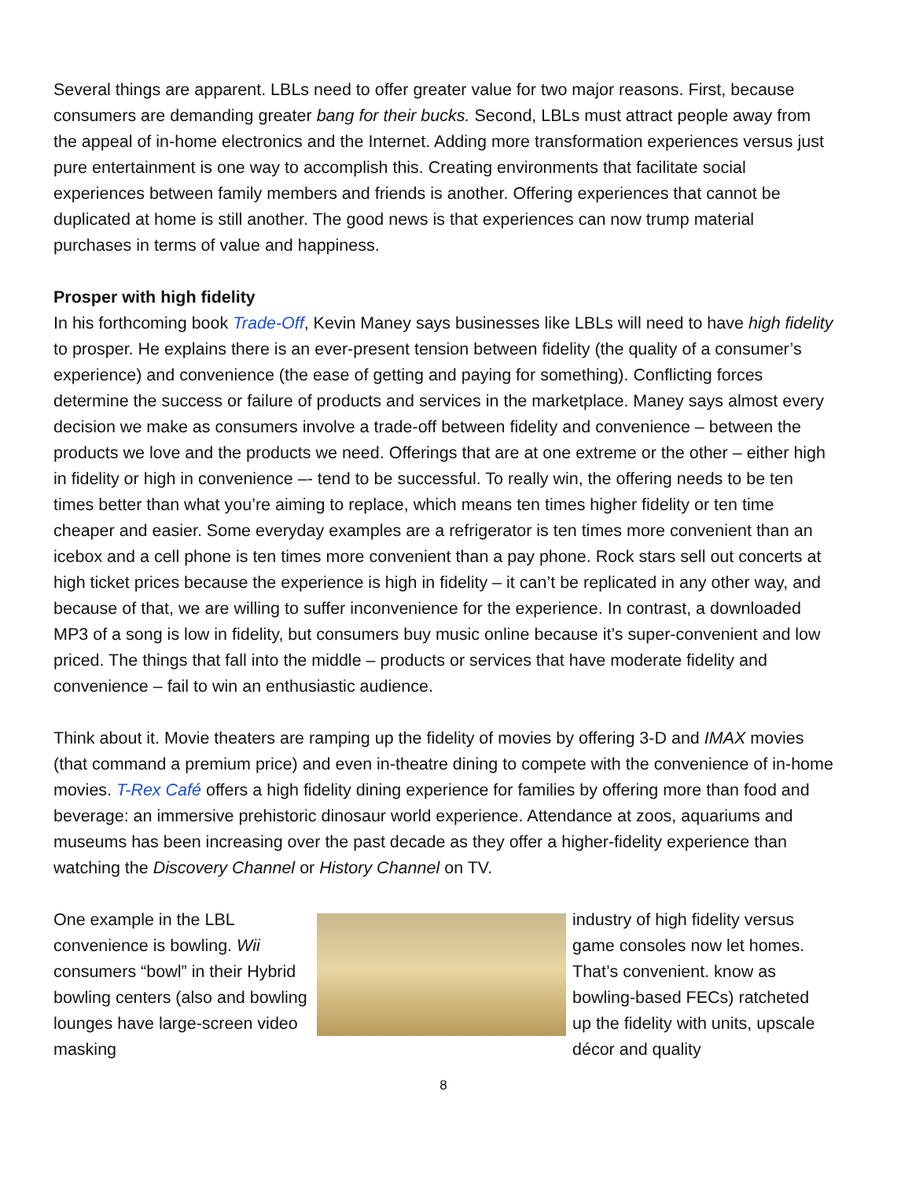Several things are apparent. LBLs need to offer greater value for two major reasons. First, because consumers are demanding greater bang for their bucks. Second, LBLs must attract people away from the appeal of in-home electronics and the Internet. Adding more transformation experiences versus just pure entertainment is one way to accomplish this. Creating environments that facilitate social experiences between family members and friends is another. Offering experiences that cannot be duplicated at home is still another. The good news is that experiences can now trump material purchases in terms of value and happiness.
Prosper with high fidelity
In his forthcoming book Trade-Off, Kevin Maney says businesses like LBLs will need to have high fidelity to prosper. He explains there is an ever-present tension between fidelity (the quality of a consumer’s experience) and convenience (the ease of getting and paying for something). Conflicting forces determine the success or failure of products and services in the marketplace. Maney says almost every decision we make as consumers involve a trade-off between fidelity and convenience – between the products we love and the products we need. Offerings that are at one extreme or the other – either high in fidelity or high in convenience –- tend to be successful. To really win, the offering needs to be ten times better than what you’re aiming to replace, which means ten times higher fidelity or ten time cheaper and easier. Some everyday examples are a refrigerator is ten times more convenient than an icebox and a cell phone is ten times more convenient than a pay phone. Rock stars sell out concerts at high ticket prices because the experience is high in fidelity – it can’t be replicated in any other way, and because of that, we are willing to suffer inconvenience for the experience. In contrast, a downloaded MP3 of a song is low in fidelity, but consumers buy music online because it’s super-convenient and low priced. The things that fall into the middle – products or services that have moderate fidelity and convenience – fail to win an enthusiastic audience.
Think about it. Movie theaters are ramping up the fidelity of movies by offering 3-D and IMAX movies (that command a premium price) and even in-theatre dining to compete with the convenience of in-home movies. T-Rex Café offers a high fidelity dining experience for families by offering more than food and beverage: an immersive prehistoric dinosaur world experience. Attendance at zoos, aquariums and museums has been increasing over the past decade as they offer a higher-fidelity experience than watching the Discovery Channel or History Channel on TV.
One example in the LBL convenience is bowling. Wii consumers “bowl” in their Hybrid bowling centers (also and bowling lounges have large-screen video masking
industry of high fidelity versus game consoles now let homes. That’s convenient. know as bowling-based FECs) ratcheted up the fidelity with units, upscale décor and quality
8